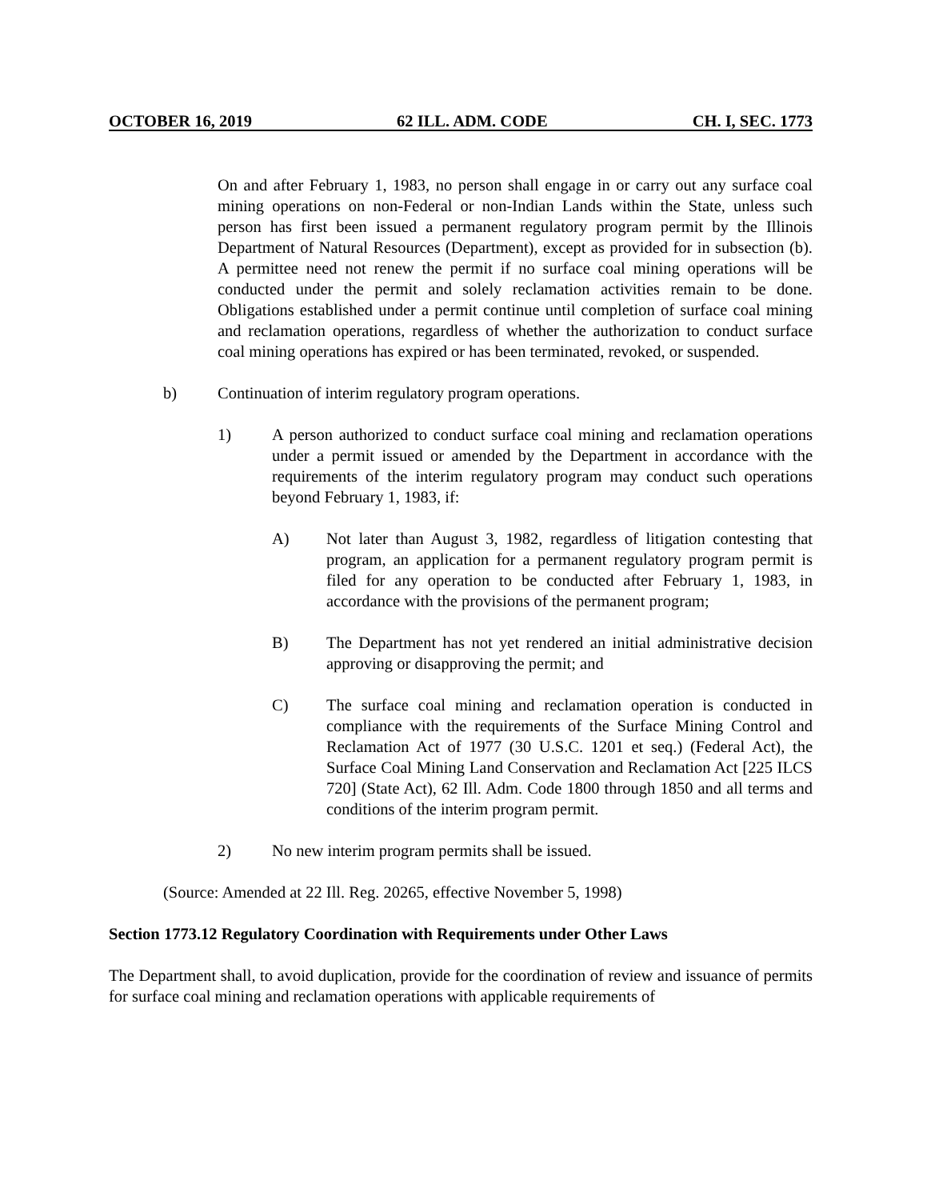OCTOBER 16, 2019 62 ILL. ADM. CODE CH. I, SEC. 1773
On and after February 1, 1983, no person shall engage in or carry out any surface coal mining operations on non-Federal or non-Indian Lands within the State, unless such person has first been issued a permanent regulatory program permit by the Illinois Department of Natural Resources (Department), except as provided for in subsection (b). A permittee need not renew the permit if no surface coal mining operations will be conducted under the permit and solely reclamation activities remain to be done. Obligations established under a permit continue until completion of surface coal mining and reclamation operations, regardless of whether the authorization to conduct surface coal mining operations has expired or has been terminated, revoked, or suspended.
b) Continuation of interim regulatory program operations.
1) A person authorized to conduct surface coal mining and reclamation operations under a permit issued or amended by the Department in accordance with the requirements of the interim regulatory program may conduct such operations beyond February 1, 1983, if:
A) Not later than August 3, 1982, regardless of litigation contesting that program, an application for a permanent regulatory program permit is filed for any operation to be conducted after February 1, 1983, in accordance with the provisions of the permanent program;
B) The Department has not yet rendered an initial administrative decision approving or disapproving the permit; and
C) The surface coal mining and reclamation operation is conducted in compliance with the requirements of the Surface Mining Control and Reclamation Act of 1977 (30 U.S.C. 1201 et seq.) (Federal Act), the Surface Coal Mining Land Conservation and Reclamation Act [225 ILCS 720] (State Act), 62 Ill. Adm. Code 1800 through 1850 and all terms and conditions of the interim program permit.
2) No new interim program permits shall be issued.
(Source: Amended at 22 Ill. Reg. 20265, effective November 5, 1998)
Section 1773.12 Regulatory Coordination with Requirements under Other Laws
The Department shall, to avoid duplication, provide for the coordination of review and issuance of permits for surface coal mining and reclamation operations with applicable requirements of